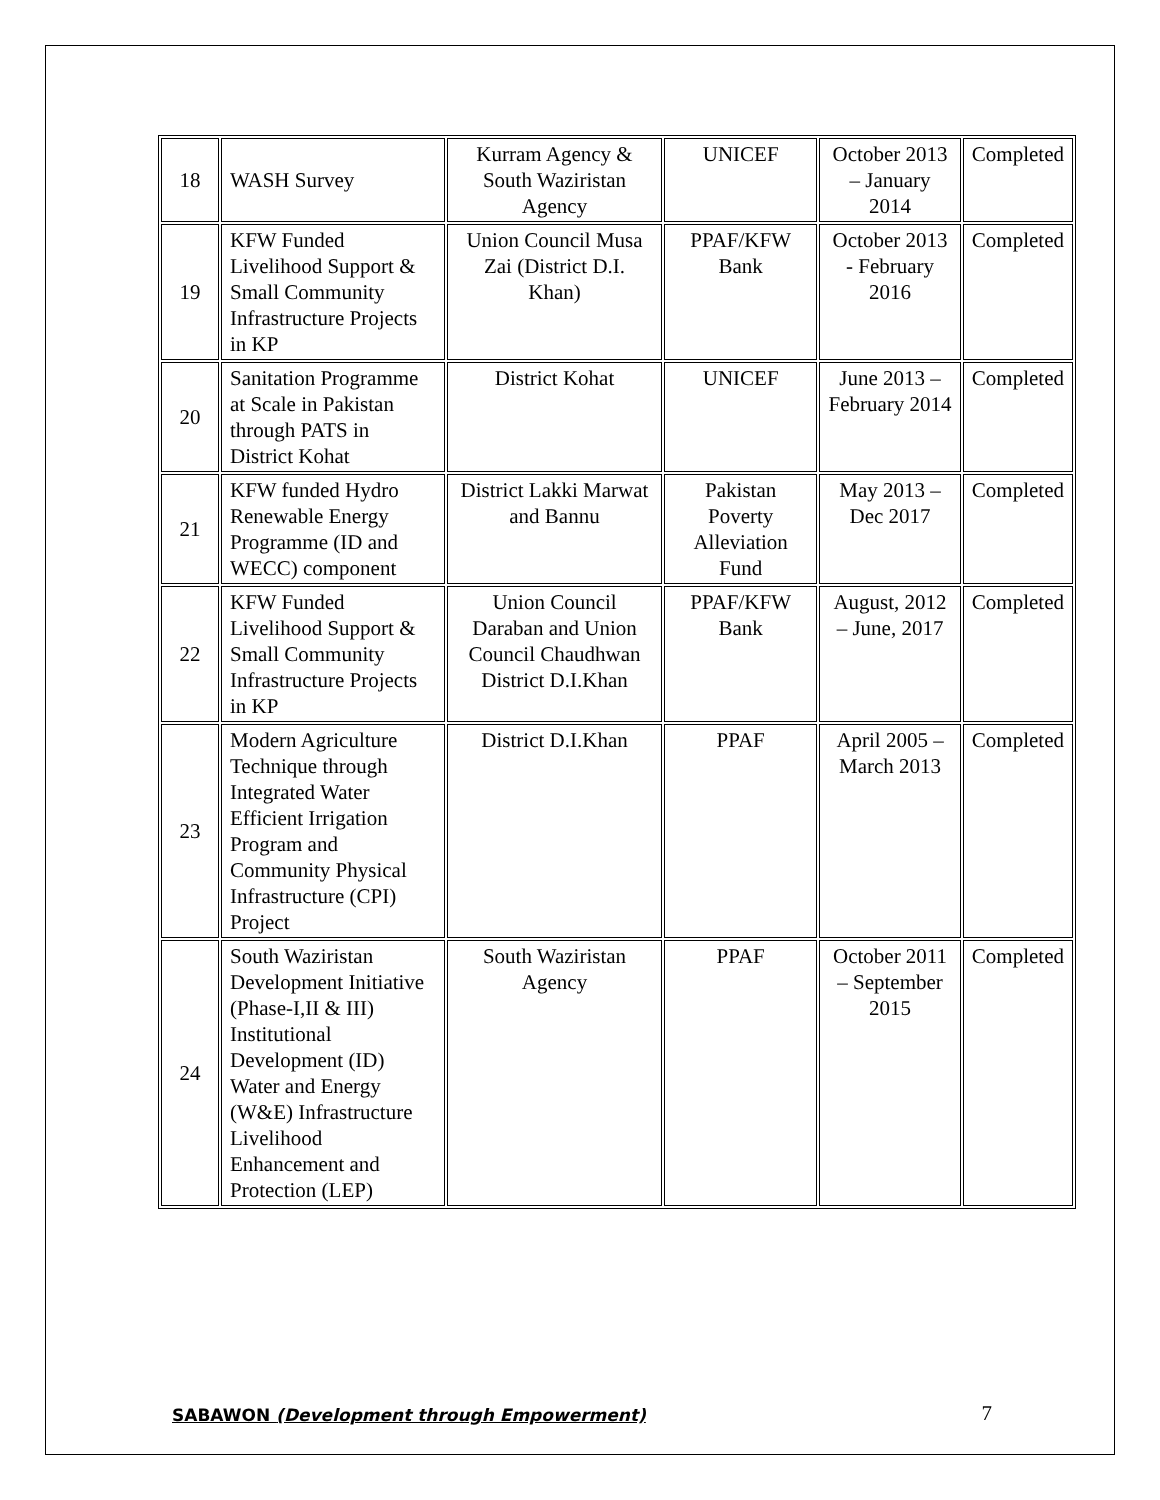| 18 | WASH Survey | Kurram Agency & South Waziristan Agency | UNICEF | October 2013 – January 2014 | Completed |
| 19 | KFW Funded Livelihood Support & Small Community Infrastructure Projects in KP | Union Council Musa Zai (District D.I. Khan) | PPAF/KFW Bank | October 2013 - February 2016 | Completed |
| 20 | Sanitation Programme at Scale in Pakistan through PATS in District Kohat | District Kohat | UNICEF | June 2013 – February 2014 | Completed |
| 21 | KFW funded Hydro Renewable Energy Programme (ID and WECC) component | District Lakki Marwat and Bannu | Pakistan Poverty Alleviation Fund | May 2013 – Dec 2017 | Completed |
| 22 | KFW Funded Livelihood Support & Small Community Infrastructure Projects in KP | Union Council Daraban and Union Council Chaudhwan District D.I.Khan | PPAF/KFW Bank | August, 2012 – June, 2017 | Completed |
| 23 | Modern Agriculture Technique through Integrated Water Efficient Irrigation Program and Community Physical Infrastructure (CPI) Project | District D.I.Khan | PPAF | April 2005 – March 2013 | Completed |
| 24 | South Waziristan Development Initiative (Phase-I,II & III) Institutional Development (ID) Water and Energy (W&E) Infrastructure Livelihood Enhancement and Protection (LEP) | South Waziristan Agency | PPAF | October 2011 – September 2015 | Completed |
SABAWON (Development through Empowerment) 7